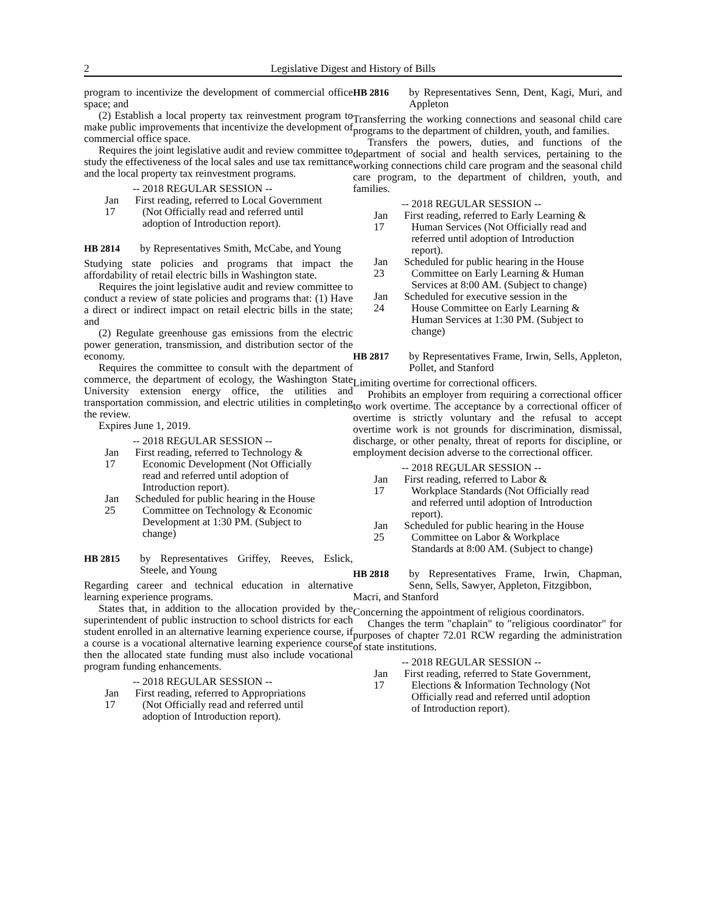2 Legislative Digest and History of Bills
program to incentivize the development of commercial office space; and
(2) Establish a local property tax reinvestment program to make public improvements that incentivize the development of commercial office space.
Requires the joint legislative audit and review committee to study the effectiveness of the local sales and use tax remittance and the local property tax reinvestment programs.
-- 2018 REGULAR SESSION --
Jan 17
First reading, referred to Local Government (Not Officially read and referred until adoption of Introduction report).
HB 2814 by Representatives Smith, McCabe, and Young
Studying state policies and programs that impact the affordability of retail electric bills in Washington state.
Requires the joint legislative audit and review committee to conduct a review of state policies and programs that: (1) Have a direct or indirect impact on retail electric bills in the state; and
(2) Regulate greenhouse gas emissions from the electric power generation, transmission, and distribution sector of the economy.
Requires the committee to consult with the department of commerce, the department of ecology, the Washington State University extension energy office, the utilities and transportation commission, and electric utilities in completing the review.
Expires June 1, 2019.
-- 2018 REGULAR SESSION --
Jan 17
First reading, referred to Technology & Economic Development (Not Officially read and referred until adoption of Introduction report).
Jan 25
Scheduled for public hearing in the House Committee on Technology & Economic Development at 1:30 PM. (Subject to change)
HB 2815 by Representatives Griffey, Reeves, Eslick, Steele, and Young
Regarding career and technical education in alternative learning experience programs.
States that, in addition to the allocation provided by the superintendent of public instruction to school districts for each student enrolled in an alternative learning experience course, if a course is a vocational alternative learning experience course then the allocated state funding must also include vocational program funding enhancements.
-- 2018 REGULAR SESSION --
Jan 17
First reading, referred to Appropriations (Not Officially read and referred until adoption of Introduction report).
HB 2816 by Representatives Senn, Dent, Kagi, Muri, and Appleton
Transferring the working connections and seasonal child care programs to the department of children, youth, and families.
Transfers the powers, duties, and functions of the department of social and health services, pertaining to the working connections child care program and the seasonal child care program, to the department of children, youth, and families.
-- 2018 REGULAR SESSION --
Jan 17
First reading, referred to Early Learning & Human Services (Not Officially read and referred until adoption of Introduction report).
Jan 23
Scheduled for public hearing in the House Committee on Early Learning & Human Services at 8:00 AM. (Subject to change)
Jan 24
Scheduled for executive session in the House Committee on Early Learning & Human Services at 1:30 PM. (Subject to change)
HB 2817 by Representatives Frame, Irwin, Sells, Appleton, Pollet, and Stanford
Limiting overtime for correctional officers.
Prohibits an employer from requiring a correctional officer to work overtime. The acceptance by a correctional officer of overtime is strictly voluntary and the refusal to accept overtime work is not grounds for discrimination, dismissal, discharge, or other penalty, threat of reports for discipline, or employment decision adverse to the correctional officer.
-- 2018 REGULAR SESSION --
Jan 17
First reading, referred to Labor & Workplace Standards (Not Officially read and referred until adoption of Introduction report).
Jan 25
Scheduled for public hearing in the House Committee on Labor & Workplace Standards at 8:00 AM. (Subject to change)
HB 2818 by Representatives Frame, Irwin, Chapman, Senn, Sells, Sawyer, Appleton, Fitzgibbon,
Macri, and Stanford
Concerning the appointment of religious coordinators.
Changes the term "chaplain" to "religious coordinator" for purposes of chapter 72.01 RCW regarding the administration of state institutions.
-- 2018 REGULAR SESSION --
Jan 17
First reading, referred to State Government, Elections & Information Technology (Not Officially read and referred until adoption of Introduction report).